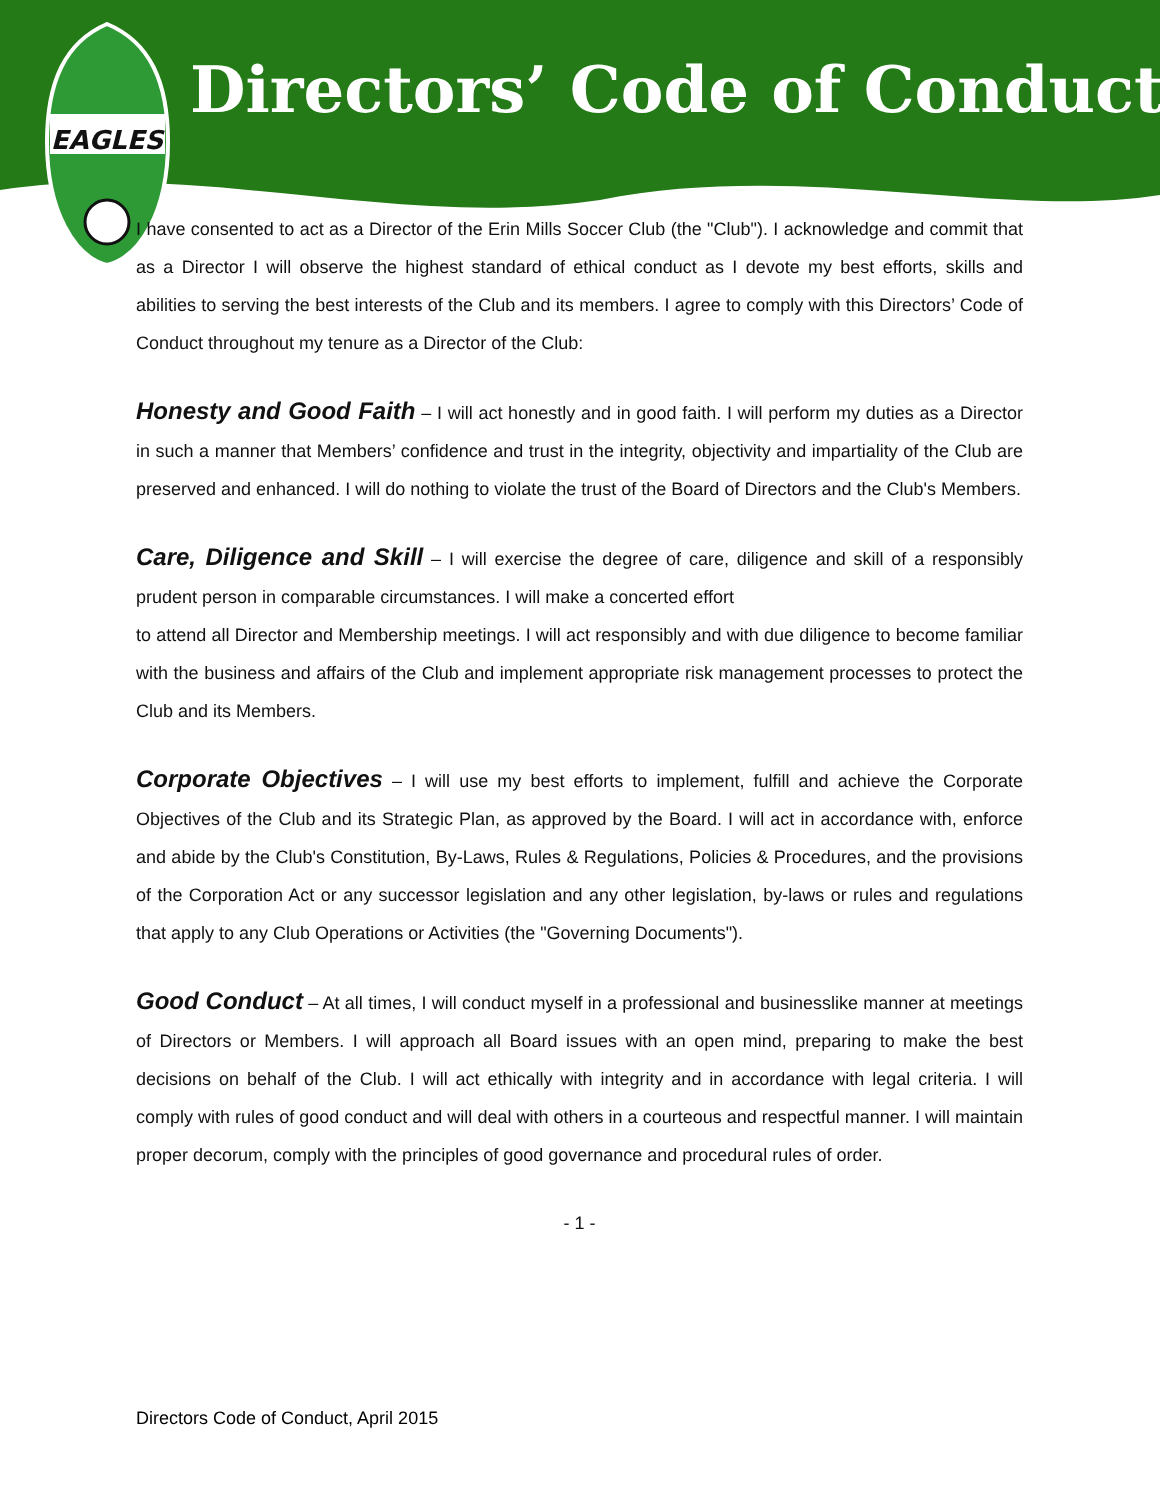EAGLES
Directors’ Code of Conduct
I have consented to act as a Director of the Erin Mills Soccer Club (the "Club"). I acknowledge and commit that as a Director I will observe the highest standard of ethical conduct as I devote my best efforts, skills and abilities to serving the best interests of the Club and its members. I agree to comply with this Directors’ Code of Conduct throughout my tenure as a Director of the Club:
Honesty and Good Faith – I will act honestly and in good faith. I will perform my duties as a Director in such a manner that Members’ confidence and trust in the integrity, objectivity and impartiality of the Club are preserved and enhanced. I will do nothing to violate the trust of the Board of Directors and the Club's Members.
Care, Diligence and Skill – I will exercise the degree of care, diligence and skill of a responsibly prudent person in comparable circumstances. I will make a concerted effort
to attend all Director and Membership meetings. I will act responsibly and with due diligence to become familiar with the business and affairs of the Club and implement appropriate risk management processes to protect the Club and its Members.
Corporate Objectives – I will use my best efforts to implement, fulfill and achieve the Corporate Objectives of the Club and its Strategic Plan, as approved by the Board. I will act in accordance with, enforce and abide by the Club's Constitution, By-Laws, Rules & Regulations, Policies & Procedures, and the provisions of the Corporation Act or any successor legislation and any other legislation, by-laws or rules and regulations that apply to any Club Operations or Activities (the "Governing Documents").
Good Conduct – At all times, I will conduct myself in a professional and businesslike manner at meetings of Directors or Members. I will approach all Board issues with an open mind, preparing to make the best decisions on behalf of the Club. I will act ethically with integrity and in accordance with legal criteria. I will comply with rules of good conduct and will deal with others in a courteous and respectful manner. I will maintain proper decorum, comply with the principles of good governance and procedural rules of order.
- 1 -
Directors Code of Conduct, April 2015